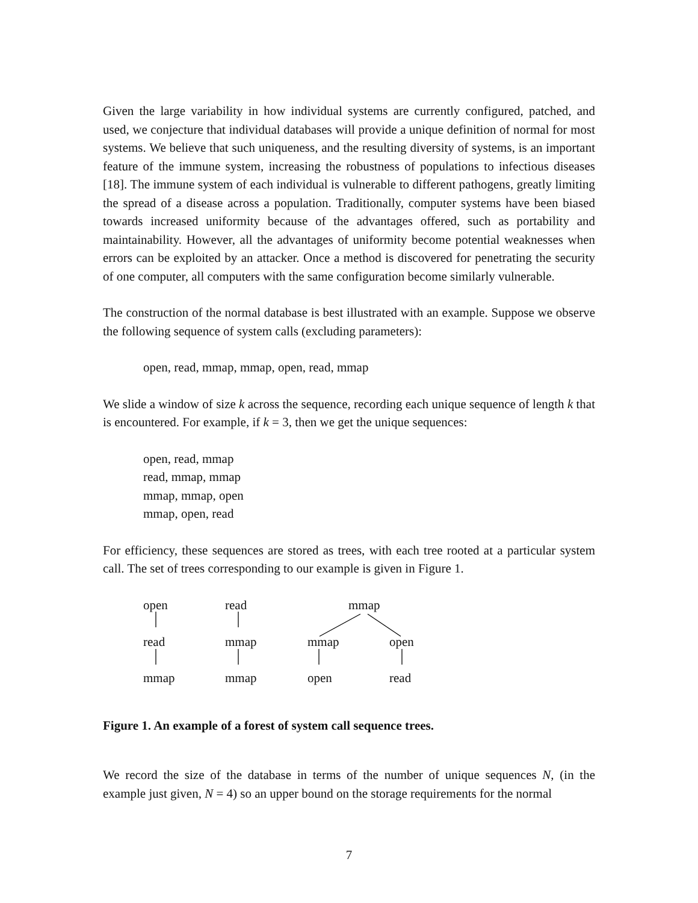Given the large variability in how individual systems are currently configured, patched, and used, we conjecture that individual databases will provide a unique definition of normal for most systems. We believe that such uniqueness, and the resulting diversity of systems, is an important feature of the immune system, increasing the robustness of populations to infectious diseases [18]. The immune system of each individual is vulnerable to different pathogens, greatly limiting the spread of a disease across a population. Traditionally, computer systems have been biased towards increased uniformity because of the advantages offered, such as portability and maintainability. However, all the advantages of uniformity become potential weaknesses when errors can be exploited by an attacker. Once a method is discovered for penetrating the security of one computer, all computers with the same configuration become similarly vulnerable.
The construction of the normal database is best illustrated with an example. Suppose we observe the following sequence of system calls (excluding parameters):
open, read, mmap, mmap, open, read, mmap
We slide a window of size k across the sequence, recording each unique sequence of length k that is encountered. For example, if k = 3, then we get the unique sequences:
open, read, mmap
read, mmap, mmap
mmap, mmap, open
mmap, open, read
For efficiency, these sequences are stored as trees, with each tree rooted at a particular system call. The set of trees corresponding to our example is given in Figure 1.
open read mmap
read mmap mmap open
mmap mmap open read
Figure 1. An example of a forest of system call sequence trees.
We record the size of the database in terms of the number of unique sequences N, (in the example just given, N = 4) so an upper bound on the storage requirements for the normal
7